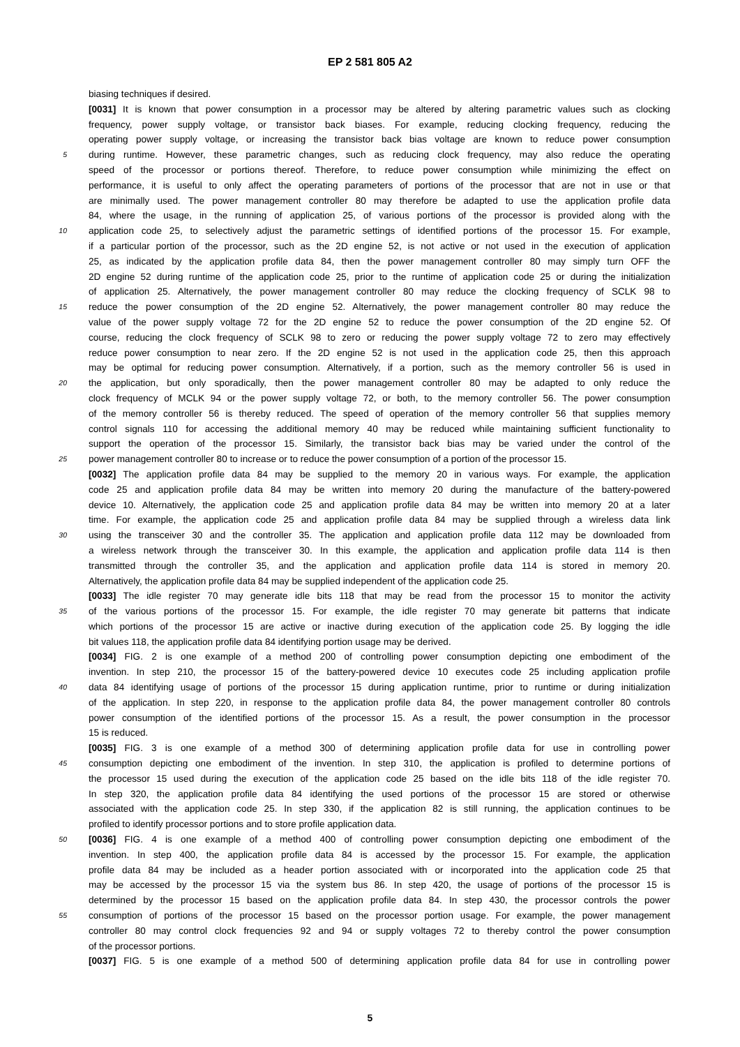EP 2 581 805 A2
biasing techniques if desired.
[0031] It is known that power consumption in a processor may be altered by altering parametric values such as clocking
frequency, power supply voltage, or transistor back biases. For example, reducing clocking frequency, reducing the
operating power supply voltage, or increasing the transistor back bias voltage are known to reduce power consumption
5 during runtime. However, these parametric changes, such as reducing clock frequency, may also reduce the operating
speed of the processor or portions thereof. Therefore, to reduce power consumption while minimizing the effect on
performance, it is useful to only affect the operating parameters of portions of the processor that are not in use or that
are minimally used. The power management controller 80 may therefore be adapted to use the application profile data
84, where the usage, in the running of application 25, of various portions of the processor is provided along with the
10 application code 25, to selectively adjust the parametric settings of identified portions of the processor 15. For example,
if a particular portion of the processor, such as the 2D engine 52, is not active or not used in the execution of application
25, as indicated by the application profile data 84, then the power management controller 80 may simply turn OFF the
2D engine 52 during runtime of the application code 25, prior to the runtime of application code 25 or during the initialization
of application 25. Alternatively, the power management controller 80 may reduce the clocking frequency of SCLK 98 to
15 reduce the power consumption of the 2D engine 52. Alternatively, the power management controller 80 may reduce the
value of the power supply voltage 72 for the 2D engine 52 to reduce the power consumption of the 2D engine 52. Of
course, reducing the clock frequency of SCLK 98 to zero or reducing the power supply voltage 72 to zero may effectively
reduce power consumption to near zero. If the 2D engine 52 is not used in the application code 25, then this approach
may be optimal for reducing power consumption. Alternatively, if a portion, such as the memory controller 56 is used in
20 the application, but only sporadically, then the power management controller 80 may be adapted to only reduce the
clock frequency of MCLK 94 or the power supply voltage 72, or both, to the memory controller 56. The power consumption
of the memory controller 56 is thereby reduced. The speed of operation of the memory controller 56 that supplies memory
control signals 110 for accessing the additional memory 40 may be reduced while maintaining sufficient functionality to
support the operation of the processor 15. Similarly, the transistor back bias may be varied under the control of the
25 power management controller 80 to increase or to reduce the power consumption of a portion of the processor 15.
[0032] The application profile data 84 may be supplied to the memory 20 in various ways. For example, the application
code 25 and application profile data 84 may be written into memory 20 during the manufacture of the battery-powered
device 10. Alternatively, the application code 25 and application profile data 84 may be written into memory 20 at a later
time. For example, the application code 25 and application profile data 84 may be supplied through a wireless data link
30 using the transceiver 30 and the controller 35. The application and application profile data 112 may be downloaded from
a wireless network through the transceiver 30. In this example, the application and application profile data 114 is then
transmitted through the controller 35, and the application and application profile data 114 is stored in memory 20.
Alternatively, the application profile data 84 may be supplied independent of the application code 25.
[0033] The idle register 70 may generate idle bits 118 that may be read from the processor 15 to monitor the activity
35 of the various portions of the processor 15. For example, the idle register 70 may generate bit patterns that indicate
which portions of the processor 15 are active or inactive during execution of the application code 25. By logging the idle
bit values 118, the application profile data 84 identifying portion usage may be derived.
[0034] FIG. 2 is one example of a method 200 of controlling power consumption depicting one embodiment of the
invention. In step 210, the processor 15 of the battery-powered device 10 executes code 25 including application profile
40 data 84 identifying usage of portions of the processor 15 during application runtime, prior to runtime or during initialization
of the application. In step 220, in response to the application profile data 84, the power management controller 80 controls
power consumption of the identified portions of the processor 15. As a result, the power consumption in the processor
15 is reduced.
[0035] FIG. 3 is one example of a method 300 of determining application profile data for use in controlling power
45 consumption depicting one embodiment of the invention. In step 310, the application is profiled to determine portions of
the processor 15 used during the execution of the application code 25 based on the idle bits 118 of the idle register 70.
In step 320, the application profile data 84 identifying the used portions of the processor 15 are stored or otherwise
associated with the application code 25. In step 330, if the application 82 is still running, the application continues to be
profiled to identify processor portions and to store profile application data.
50 [0036] FIG. 4 is one example of a method 400 of controlling power consumption depicting one embodiment of the
invention. In step 400, the application profile data 84 is accessed by the processor 15. For example, the application
profile data 84 may be included as a header portion associated with or incorporated into the application code 25 that
may be accessed by the processor 15 via the system bus 86. In step 420, the usage of portions of the processor 15 is
determined by the processor 15 based on the application profile data 84. In step 430, the processor controls the power
55 consumption of portions of the processor 15 based on the processor portion usage. For example, the power management
controller 80 may control clock frequencies 92 and 94 or supply voltages 72 to thereby control the power consumption
of the processor portions.
[0037] FIG. 5 is one example of a method 500 of determining application profile data 84 for use in controlling power
5